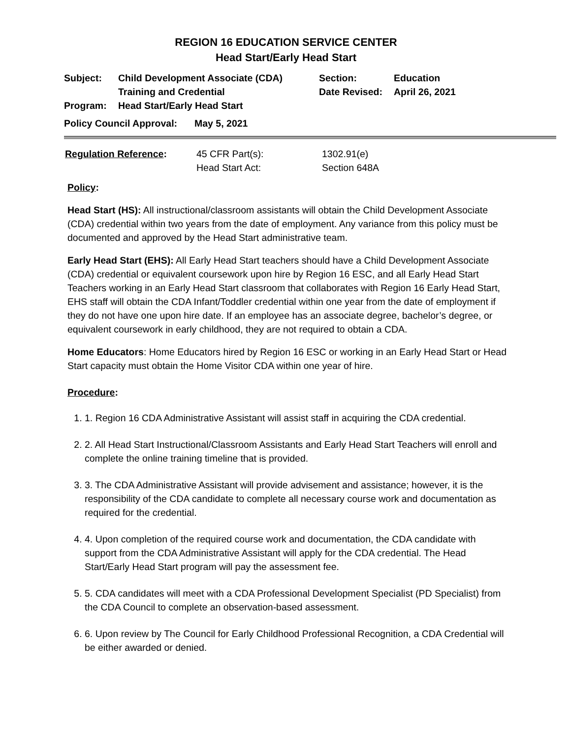REGION 16 EDUCATION SERVICE CENTER
Head Start/Early Head Start
| Subject: | Child Development Associate (CDA) Training and Credential | Section: Date Revised: | Education April 26, 2021 |
| Program: | Head Start/Early Head Start | | |
| Policy Council Approval: | May 5, 2021 |
| Regulation Reference : | 45 CFR Part(s): Head Start Act: | 1302.91(e) Section 648A |
Policy:
Head Start (HS): All instructional/classroom assistants will obtain the Child Development Associate (CDA) credential within two years from the date of employment. Any variance from this policy must be documented and approved by the Head Start administrative team.
Early Head Start (EHS): All Early Head Start teachers should have a Child Development Associate (CDA) credential or equivalent coursework upon hire by Region 16 ESC, and all Early Head Start Teachers working in an Early Head Start classroom that collaborates with Region 16 Early Head Start, EHS staff will obtain the CDA Infant/Toddler credential within one year from the date of employment if they do not have one upon hire date. If an employee has an associate degree, bachelor’s degree, or equivalent coursework in early childhood, they are not required to obtain a CDA.
Home Educators: Home Educators hired by Region 16 ESC or working in an Early Head Start or Head Start capacity must obtain the Home Visitor CDA within one year of hire.
Procedure:
1. 1. Region 16 CDA Administrative Assistant will assist staff in acquiring the CDA credential.
2. 2. All Head Start Instructional/Classroom Assistants and Early Head Start Teachers will enroll and complete the online training timeline that is provided.
3. 3. The CDA Administrative Assistant will provide advisement and assistance; however, it is the responsibility of the CDA candidate to complete all necessary course work and documentation as required for the credential.
4. 4. Upon completion of the required course work and documentation, the CDA candidate with support from the CDA Administrative Assistant will apply for the CDA credential. The Head Start/Early Head Start program will pay the assessment fee.
5. 5. CDA candidates will meet with a CDA Professional Development Specialist (PD Specialist) from the CDA Council to complete an observation-based assessment.
6. 6. Upon review by The Council for Early Childhood Professional Recognition, a CDA Credential will be either awarded or denied.